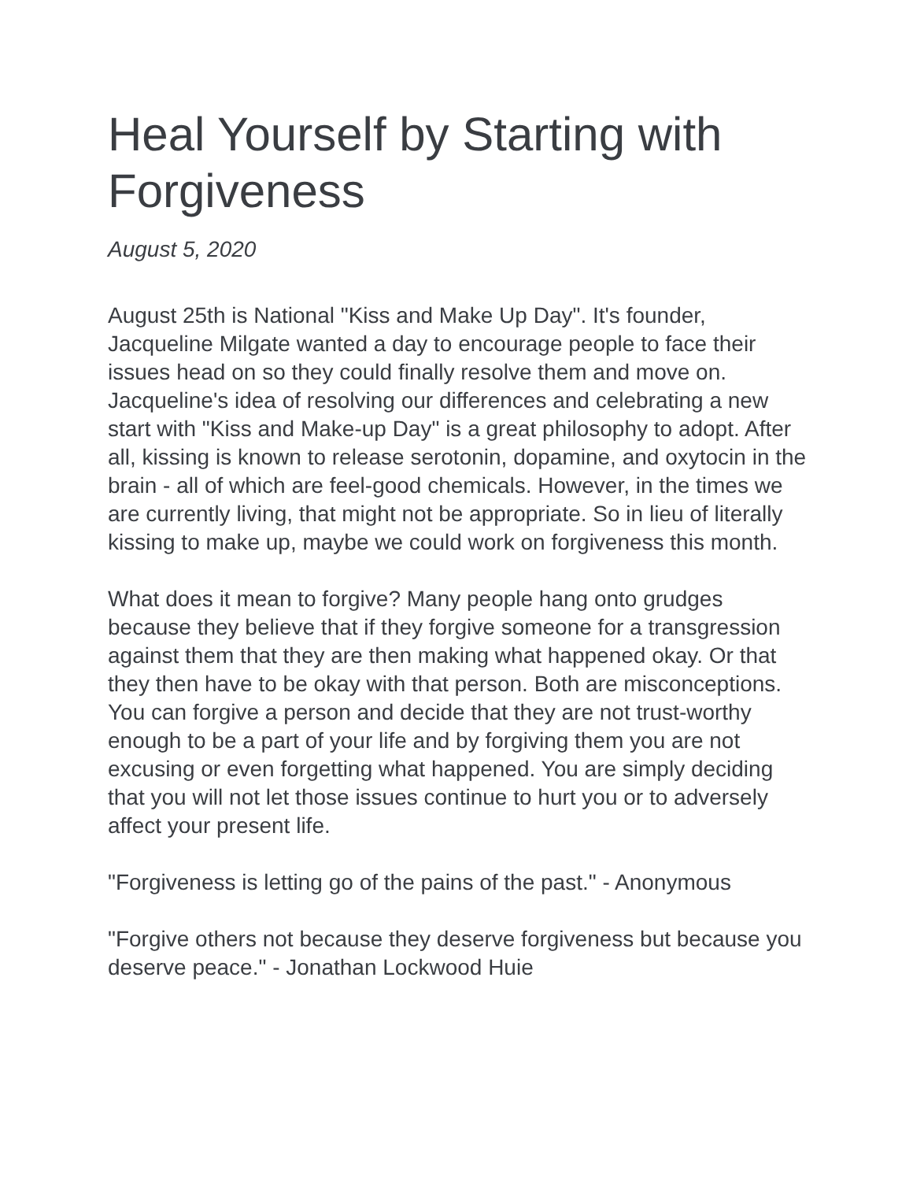Heal Yourself by Starting with Forgiveness
August 5, 2020
August 25th is National "Kiss and Make Up Day". It's founder, Jacqueline Milgate wanted a day to encourage people to face their issues head on so they could finally resolve them and move on. Jacqueline's idea of resolving our differences and celebrating a new start with "Kiss and Make-up Day" is a great philosophy to adopt. After all, kissing is known to release serotonin, dopamine, and oxytocin in the brain - all of which are feel-good chemicals. However, in the times we are currently living, that might not be appropriate. So in lieu of literally kissing to make up, maybe we could work on forgiveness this month.
What does it mean to forgive? Many people hang onto grudges because they believe that if they forgive someone for a transgression against them that they are then making what happened okay. Or that they then have to be okay with that person. Both are misconceptions. You can forgive a person and decide that they are not trust-worthy enough to be a part of your life and by forgiving them you are not excusing or even forgetting what happened. You are simply deciding that you will not let those issues continue to hurt you or to adversely affect your present life.
"Forgiveness is letting go of the pains of the past." - Anonymous
"Forgive others not because they deserve forgiveness but because you deserve peace." - Jonathan Lockwood Huie